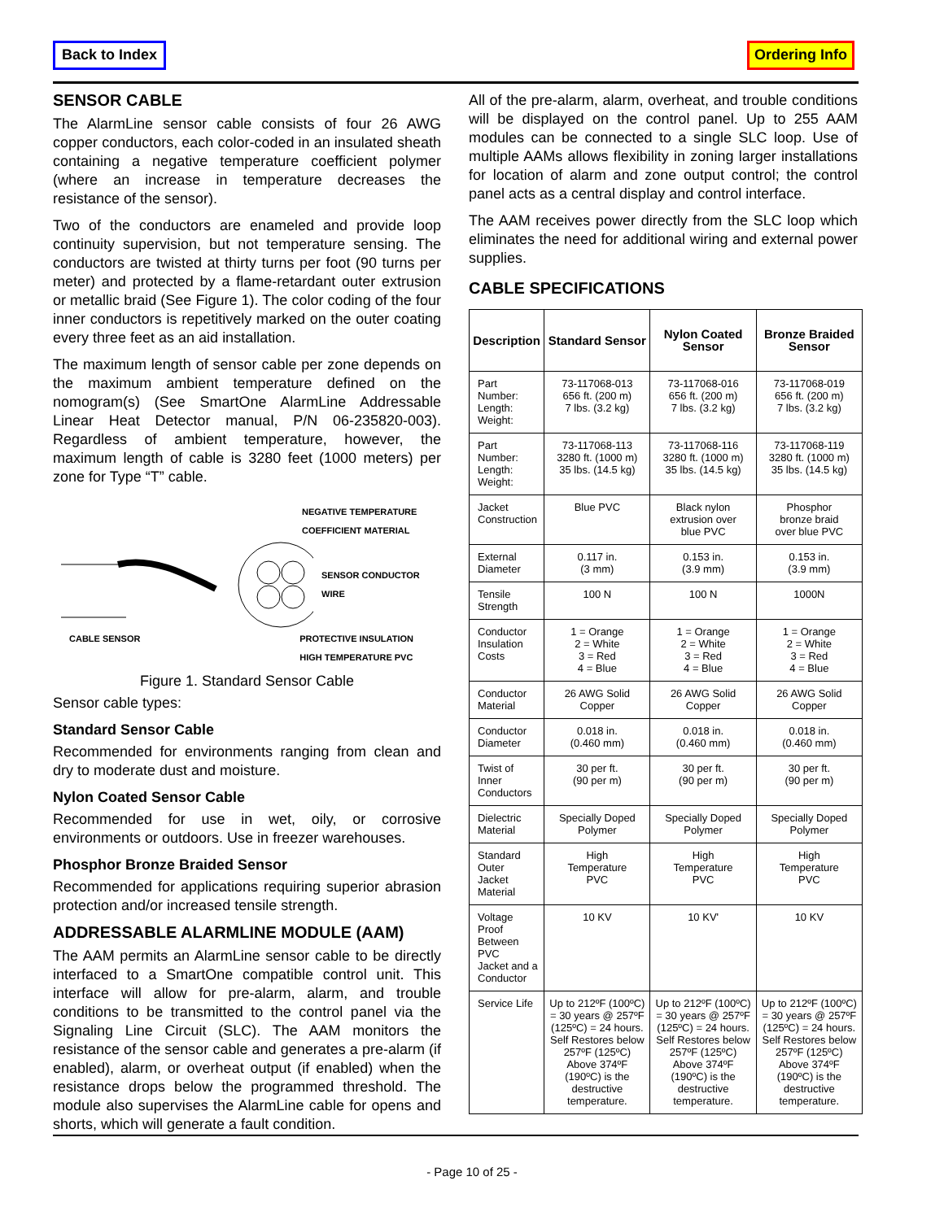Back to Index Ordering Info
SENSOR CABLE
The AlarmLine sensor cable consists of four 26 AWG copper conductors, each color-coded in an insulated sheath containing a negative temperature coefficient polymer (where an increase in temperature decreases the resistance of the sensor).
Two of the conductors are enameled and provide loop continuity supervision, but not temperature sensing. The conductors are twisted at thirty turns per foot (90 turns per meter) and protected by a flame-retardant outer extrusion or metallic braid (See Figure 1). The color coding of the four inner conductors is repetitively marked on the outer coating every three feet as an aid installation.
The maximum length of sensor cable per zone depends on the maximum ambient temperature defined on the nomogram(s) (See SmartOne AlarmLine Addressable Linear Heat Detector manual, P/N 06-235820-003). Regardless of ambient temperature, however, the maximum length of cable is 3280 feet (1000 meters) per zone for Type “T” cable.
NEGATIVE TEMPERATURE
COEFFICIENT MATERIAL
SENSOR CONDUCTOR
WIRE
CABLE SENSOR PROTECTIVE INSULATION
HIGH TEMPERATURE PVC
Figure 1. Standard Sensor Cable
Sensor cable types:
Standard Sensor Cable
Recommended for environments ranging from clean and dry to moderate dust and moisture.
Nylon Coated Sensor Cable
Recommended for use in wet, oily, or corrosive environments or outdoors. Use in freezer warehouses.
Phosphor Bronze Braided Sensor
Recommended for applications requiring superior abrasion protection and/or increased tensile strength.
ADDRESSABLE ALARMLINE MODULE (AAM)
The AAM permits an AlarmLine sensor cable to be directly interfaced to a SmartOne compatible control unit. This interface will allow for pre-alarm, alarm, and trouble conditions to be transmitted to the control panel via the Signaling Line Circuit (SLC). The AAM monitors the resistance of the sensor cable and generates a pre-alarm (if enabled), alarm, or overheat output (if enabled) when the resistance drops below the programmed threshold. The module also supervises the AlarmLine cable for opens and shorts, which will generate a fault condition.
All of the pre-alarm, alarm, overheat, and trouble conditions will be displayed on the control panel. Up to 255 AAM modules can be connected to a single SLC loop. Use of multiple AAMs allows flexibility in zoning larger installations for location of alarm and zone output control; the control panel acts as a central display and control interface.
The AAM receives power directly from the SLC loop which eliminates the need for additional wiring and external power supplies.
CABLE SPECIFICATIONS
| Description | Standard Sensor | Nylon Coated Sensor | Bronze Braided Sensor |
| --- | --- | --- | --- |
| Part Number: Length: Weight: | 73-117068-013 656 ft. (200 m) 7 lbs. (3.2 kg) | 73-117068-016 656 ft. (200 m) 7 lbs. (3.2 kg) | 73-117068-019 656 ft. (200 m) 7 lbs. (3.2 kg) |
| Part Number: Length: Weight: | 73-117068-113 3280 ft. (1000 m) 35 lbs. (14.5 kg) | 73-117068-116 3280 ft. (1000 m) 35 lbs. (14.5 kg) | 73-117068-119 3280 ft. (1000 m) 35 lbs. (14.5 kg) |
| Jacket Construction | Blue PVC | Black nylon extrusion over blue PVC | Phosphor bronze braid over blue PVC |
| External Diameter | 0.117 in. (3 mm) | 0.153 in. (3.9 mm) | 0.153 in. (3.9 mm) |
| Tensile Strength | 100 N | 100 N | 1000N |
| Conductor Insulation Costs | 1 = Orange 2 = White 3 = Red 4 = Blue | 1 = Orange 2 = White 3 = Red 4 = Blue | 1 = Orange 2 = White 3 = Red 4 = Blue |
| Conductor Material | 26 AWG Solid Copper | 26 AWG Solid Copper | 26 AWG Solid Copper |
| Conductor Diameter | 0.018 in. (0.460 mm) | 0.018 in. (0.460 mm) | 0.018 in. (0.460 mm) |
| Twist of Inner Conductors | 30 per ft. (90 per m) | 30 per ft. (90 per m) | 30 per ft. (90 per m) |
| Dielectric Material | Specially Doped Polymer | Specially Doped Polymer | Specially Doped Polymer |
| Standard Outer Jacket Material | High Temperature PVC | High Temperature PVC | High Temperature PVC |
| Voltage Proof Between PVC Jacket and a Conductor | 10 KV | 10 KV' | 10 KV |
| Service Life | Up to 212ºF (100ºC) = 30 years @ 257ºF (125ºC) = 24 hours. Self Restores below 257ºF (125ºC) Above 374ºF (190ºC) is the destructive temperature. | Up to 212ºF (100ºC) = 30 years @ 257ºF (125ºC) = 24 hours. Self Restores below 257ºF (125ºC) Above 374ºF (190ºC) is the destructive temperature. | Up to 212ºF (100ºC) = 30 years @ 257ºF (125ºC) = 24 hours. Self Restores below 257ºF (125ºC) Above 374ºF (190ºC) is the destructive temperature. |
- Page 10 of 25 -